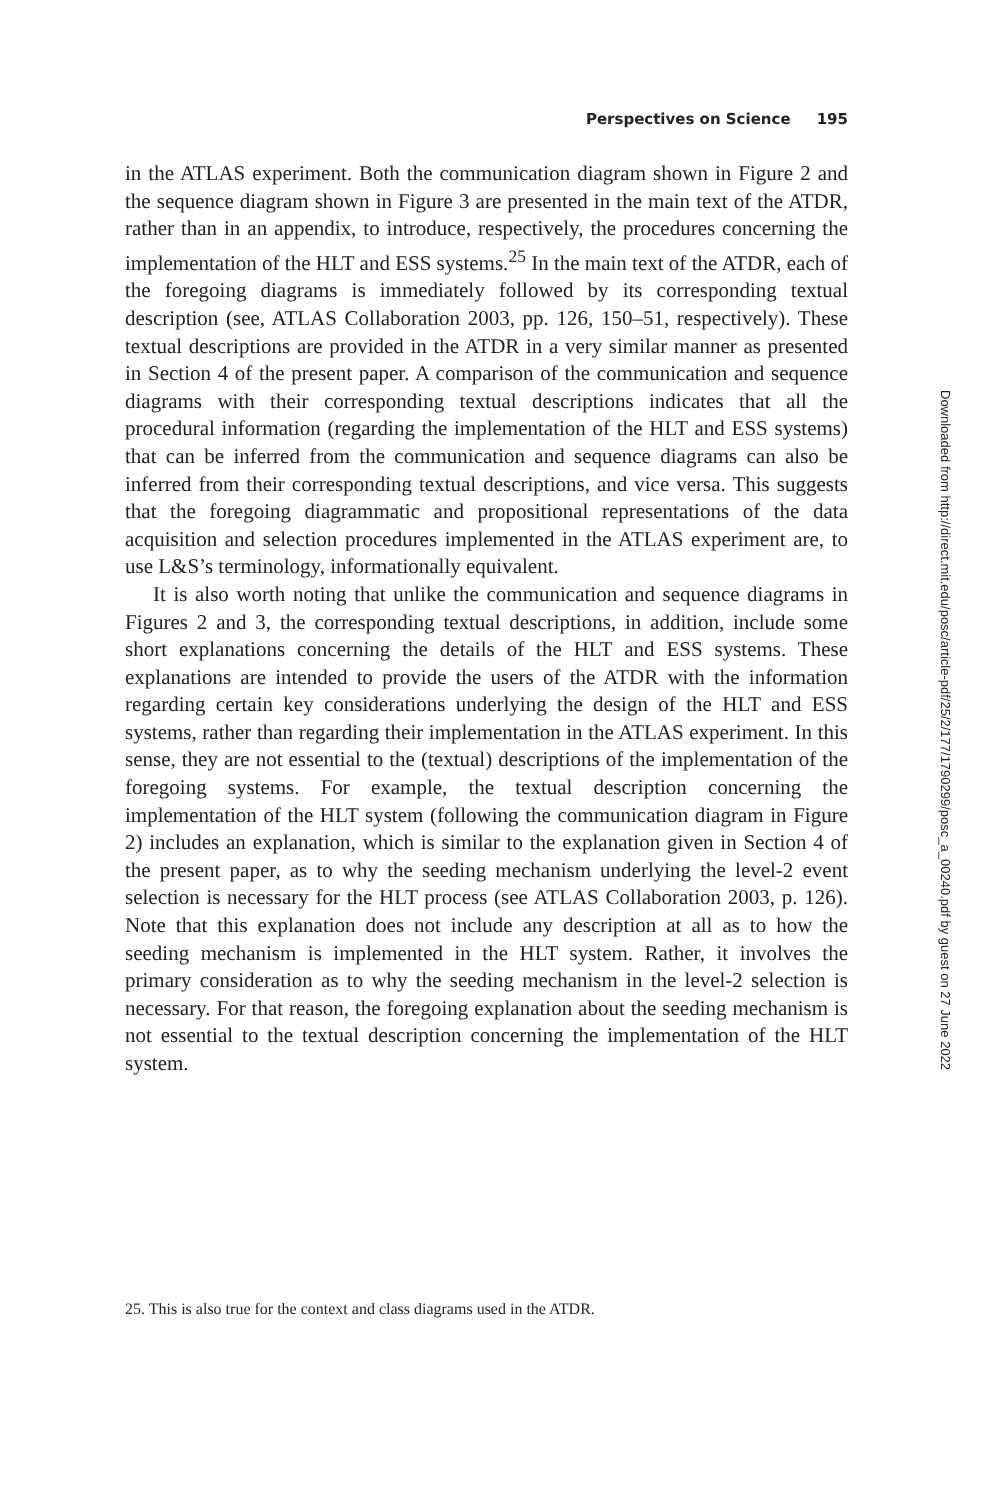Perspectives on Science 195
in the ATLAS experiment. Both the communication diagram shown in Figure 2 and the sequence diagram shown in Figure 3 are presented in the main text of the ATDR, rather than in an appendix, to introduce, respectively, the procedures concerning the implementation of the HLT and ESS systems.<sup>25</sup> In the main text of the ATDR, each of the foregoing diagrams is immediately followed by its corresponding textual description (see, ATLAS Collaboration 2003, pp. 126, 150–51, respectively). These textual descriptions are provided in the ATDR in a very similar manner as presented in Section 4 of the present paper. A comparison of the communication and sequence diagrams with their corresponding textual descriptions indicates that all the procedural information (regarding the implementation of the HLT and ESS systems) that can be inferred from the communication and sequence diagrams can also be inferred from their corresponding textual descriptions, and vice versa. This suggests that the foregoing diagrammatic and propositional representations of the data acquisition and selection procedures implemented in the ATLAS experiment are, to use L&S’s terminology, informationally equivalent.
It is also worth noting that unlike the communication and sequence diagrams in Figures 2 and 3, the corresponding textual descriptions, in addition, include some short explanations concerning the details of the HLT and ESS systems. These explanations are intended to provide the users of the ATDR with the information regarding certain key considerations underlying the design of the HLT and ESS systems, rather than regarding their implementation in the ATLAS experiment. In this sense, they are not essential to the (textual) descriptions of the implementation of the foregoing systems. For example, the textual description concerning the implementation of the HLT system (following the communication diagram in Figure 2) includes an explanation, which is similar to the explanation given in Section 4 of the present paper, as to why the seeding mechanism underlying the level-2 event selection is necessary for the HLT process (see ATLAS Collaboration 2003, p. 126). Note that this explanation does not include any description at all as to how the seeding mechanism is implemented in the HLT system. Rather, it involves the primary consideration as to why the seeding mechanism in the level-2 selection is necessary. For that reason, the foregoing explanation about the seeding mechanism is not essential to the textual description concerning the implementation of the HLT system.
25. This is also true for the context and class diagrams used in the ATDR.
Downloaded from http://direct.mit.edu/posc/article-pdf/25/2/177/1790299/posc_a_00240.pdf by guest on 27 June 2022